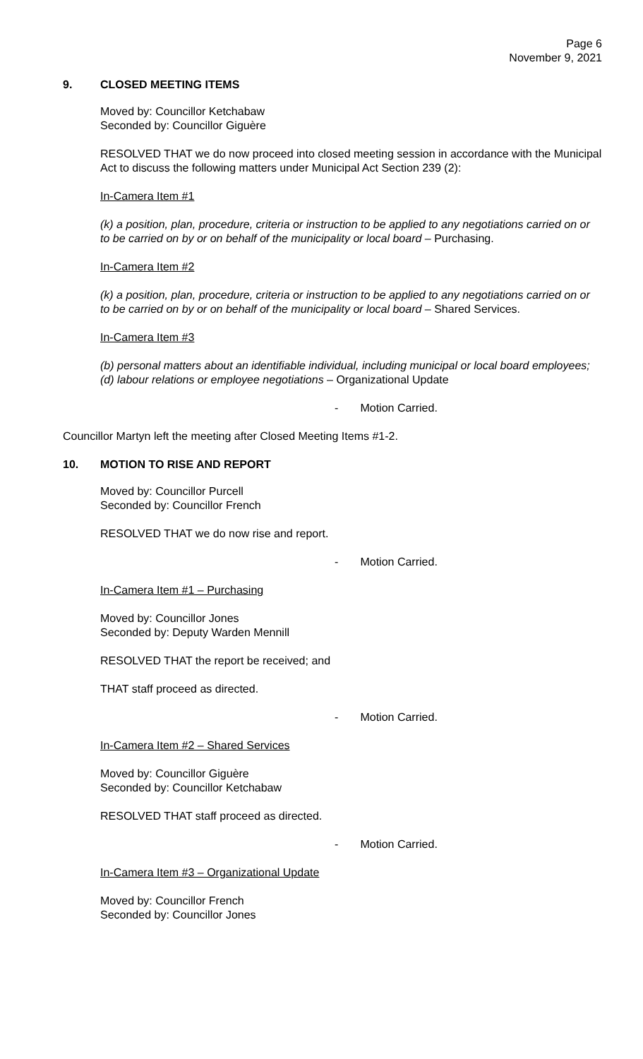Page 6
November 9, 2021
9. CLOSED MEETING ITEMS
Moved by: Councillor Ketchabaw
Seconded by: Councillor Giguère
RESOLVED THAT we do now proceed into closed meeting session in accordance with the Municipal Act to discuss the following matters under Municipal Act Section 239 (2):
In-Camera Item #1
(k) a position, plan, procedure, criteria or instruction to be applied to any negotiations carried on or to be carried on by or on behalf of the municipality or local board – Purchasing.
In-Camera Item #2
(k) a position, plan, procedure, criteria or instruction to be applied to any negotiations carried on or to be carried on by or on behalf of the municipality or local board – Shared Services.
In-Camera Item #3
(b) personal matters about an identifiable individual, including municipal or local board employees; (d) labour relations or employee negotiations – Organizational Update
- Motion Carried.
Councillor Martyn left the meeting after Closed Meeting Items #1-2.
10. MOTION TO RISE AND REPORT
Moved by: Councillor Purcell
Seconded by: Councillor French
RESOLVED THAT we do now rise and report.
- Motion Carried.
In-Camera Item #1 – Purchasing
Moved by: Councillor Jones
Seconded by: Deputy Warden Mennill
RESOLVED THAT the report be received; and
THAT staff proceed as directed.
- Motion Carried.
In-Camera Item #2 – Shared Services
Moved by: Councillor Giguère
Seconded by: Councillor Ketchabaw
RESOLVED THAT staff proceed as directed.
- Motion Carried.
In-Camera Item #3 – Organizational Update
Moved by: Councillor French
Seconded by: Councillor Jones